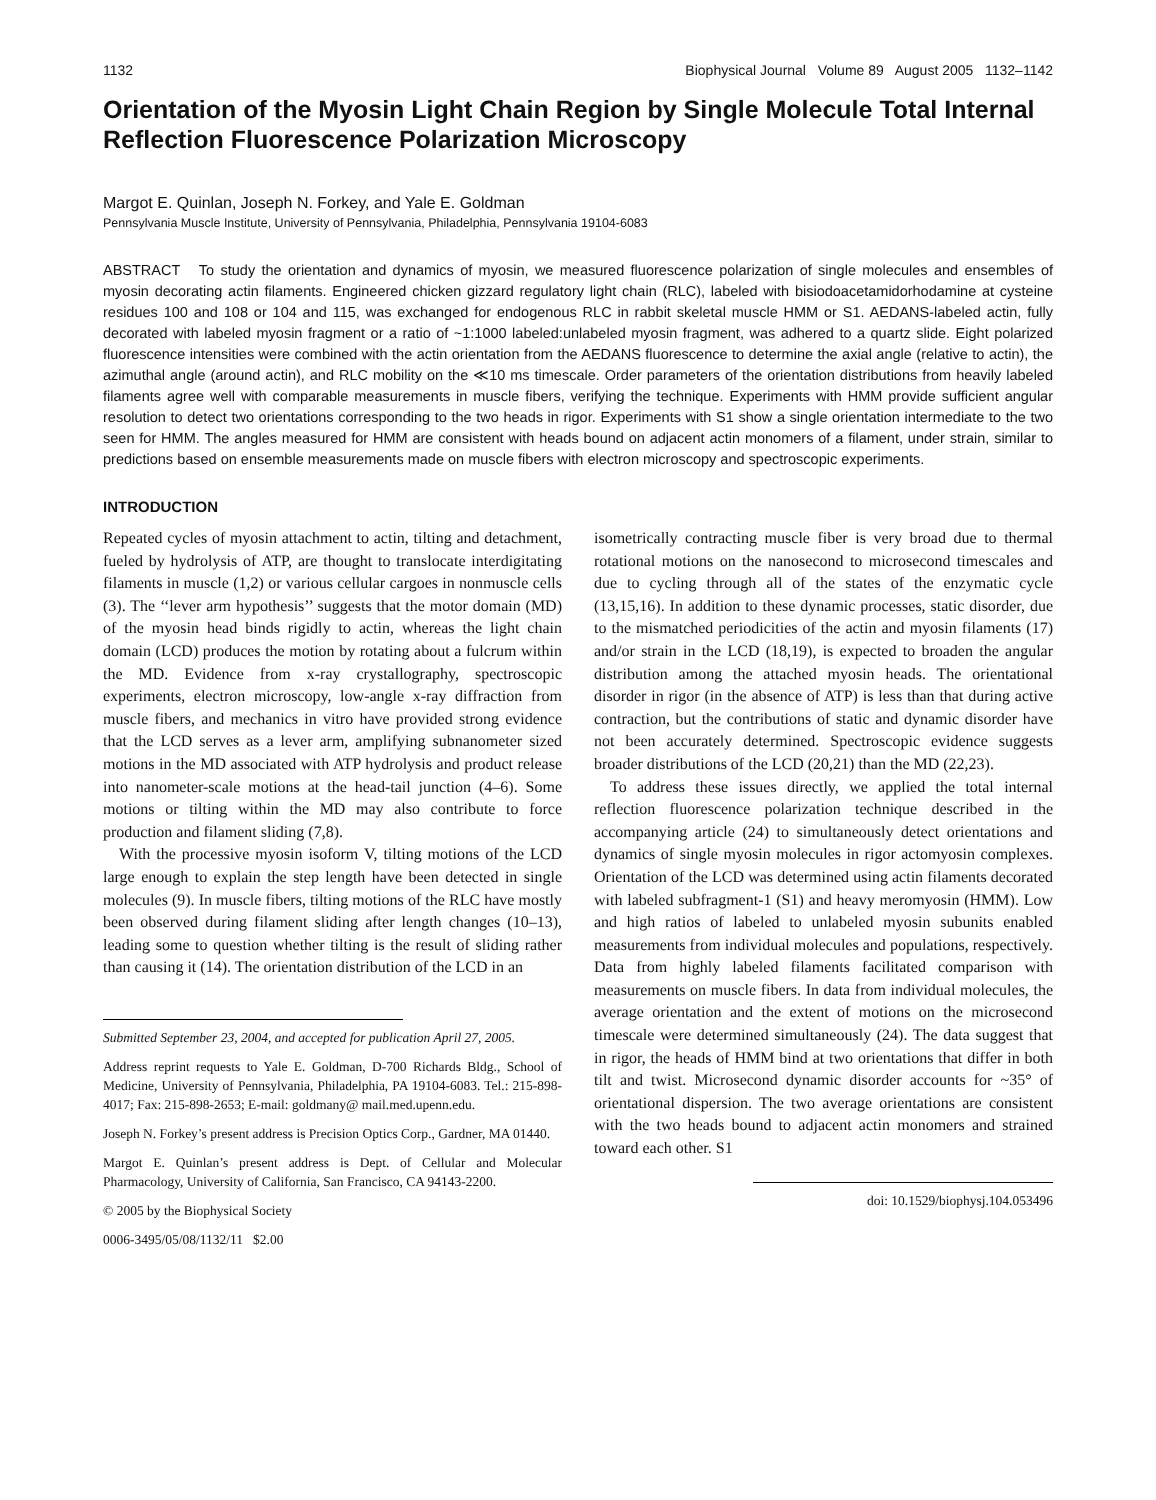1132 Biophysical Journal Volume 89 August 2005 1132–1142
Orientation of the Myosin Light Chain Region by Single Molecule Total Internal Reflection Fluorescence Polarization Microscopy
Margot E. Quinlan, Joseph N. Forkey, and Yale E. Goldman
Pennsylvania Muscle Institute, University of Pennsylvania, Philadelphia, Pennsylvania 19104-6083
ABSTRACT To study the orientation and dynamics of myosin, we measured fluorescence polarization of single molecules and ensembles of myosin decorating actin filaments. Engineered chicken gizzard regulatory light chain (RLC), labeled with bisiodoacetamidorhodamine at cysteine residues 100 and 108 or 104 and 115, was exchanged for endogenous RLC in rabbit skeletal muscle HMM or S1. AEDANS-labeled actin, fully decorated with labeled myosin fragment or a ratio of ~1:1000 labeled:unlabeled myosin fragment, was adhered to a quartz slide. Eight polarized fluorescence intensities were combined with the actin orientation from the AEDANS fluorescence to determine the axial angle (relative to actin), the azimuthal angle (around actin), and RLC mobility on the ≪10 ms timescale. Order parameters of the orientation distributions from heavily labeled filaments agree well with comparable measurements in muscle fibers, verifying the technique. Experiments with HMM provide sufficient angular resolution to detect two orientations corresponding to the two heads in rigor. Experiments with S1 show a single orientation intermediate to the two seen for HMM. The angles measured for HMM are consistent with heads bound on adjacent actin monomers of a filament, under strain, similar to predictions based on ensemble measurements made on muscle fibers with electron microscopy and spectroscopic experiments.
INTRODUCTION
Repeated cycles of myosin attachment to actin, tilting and detachment, fueled by hydrolysis of ATP, are thought to translocate interdigitating filaments in muscle (1,2) or various cellular cargoes in nonmuscle cells (3). The ‘‘lever arm hypothesis’’ suggests that the motor domain (MD) of the myosin head binds rigidly to actin, whereas the light chain domain (LCD) produces the motion by rotating about a fulcrum within the MD. Evidence from x-ray crystallography, spectroscopic experiments, electron microscopy, low-angle x-ray diffraction from muscle fibers, and mechanics in vitro have provided strong evidence that the LCD serves as a lever arm, amplifying subnanometer sized motions in the MD associated with ATP hydrolysis and product release into nanometer-scale motions at the head-tail junction (4–6). Some motions or tilting within the MD may also contribute to force production and filament sliding (7,8).
With the processive myosin isoform V, tilting motions of the LCD large enough to explain the step length have been detected in single molecules (9). In muscle fibers, tilting motions of the RLC have mostly been observed during filament sliding after length changes (10–13), leading some to question whether tilting is the result of sliding rather than causing it (14). The orientation distribution of the LCD in an
Submitted September 23, 2004, and accepted for publication April 27, 2005.
Address reprint requests to Yale E. Goldman, D-700 Richards Bldg., School of Medicine, University of Pennsylvania, Philadelphia, PA 19104-6083. Tel.: 215-898-4017; Fax: 215-898-2653; E-mail: goldmany@ mail.med.upenn.edu.
Joseph N. Forkey’s present address is Precision Optics Corp., Gardner, MA 01440.
Margot E. Quinlan’s present address is Dept. of Cellular and Molecular Pharmacology, University of California, San Francisco, CA 94143-2200.
© 2005 by the Biophysical Society
0006-3495/05/08/1132/11 $2.00
isometrically contracting muscle fiber is very broad due to thermal rotational motions on the nanosecond to microsecond timescales and due to cycling through all of the states of the enzymatic cycle (13,15,16). In addition to these dynamic processes, static disorder, due to the mismatched periodicities of the actin and myosin filaments (17) and/or strain in the LCD (18,19), is expected to broaden the angular distribution among the attached myosin heads. The orientational disorder in rigor (in the absence of ATP) is less than that during active contraction, but the contributions of static and dynamic disorder have not been accurately determined. Spectroscopic evidence suggests broader distributions of the LCD (20,21) than the MD (22,23).
To address these issues directly, we applied the total internal reflection fluorescence polarization technique described in the accompanying article (24) to simultaneously detect orientations and dynamics of single myosin molecules in rigor actomyosin complexes. Orientation of the LCD was determined using actin filaments decorated with labeled subfragment-1 (S1) and heavy meromyosin (HMM). Low and high ratios of labeled to unlabeled myosin subunits enabled measurements from individual molecules and populations, respectively. Data from highly labeled filaments facilitated comparison with measurements on muscle fibers. In data from individual molecules, the average orientation and the extent of motions on the microsecond timescale were determined simultaneously (24). The data suggest that in rigor, the heads of HMM bind at two orientations that differ in both tilt and twist. Microsecond dynamic disorder accounts for ~35° of orientational dispersion. The two average orientations are consistent with the two heads bound to adjacent actin monomers and strained toward each other. S1
doi: 10.1529/biophysj.104.053496